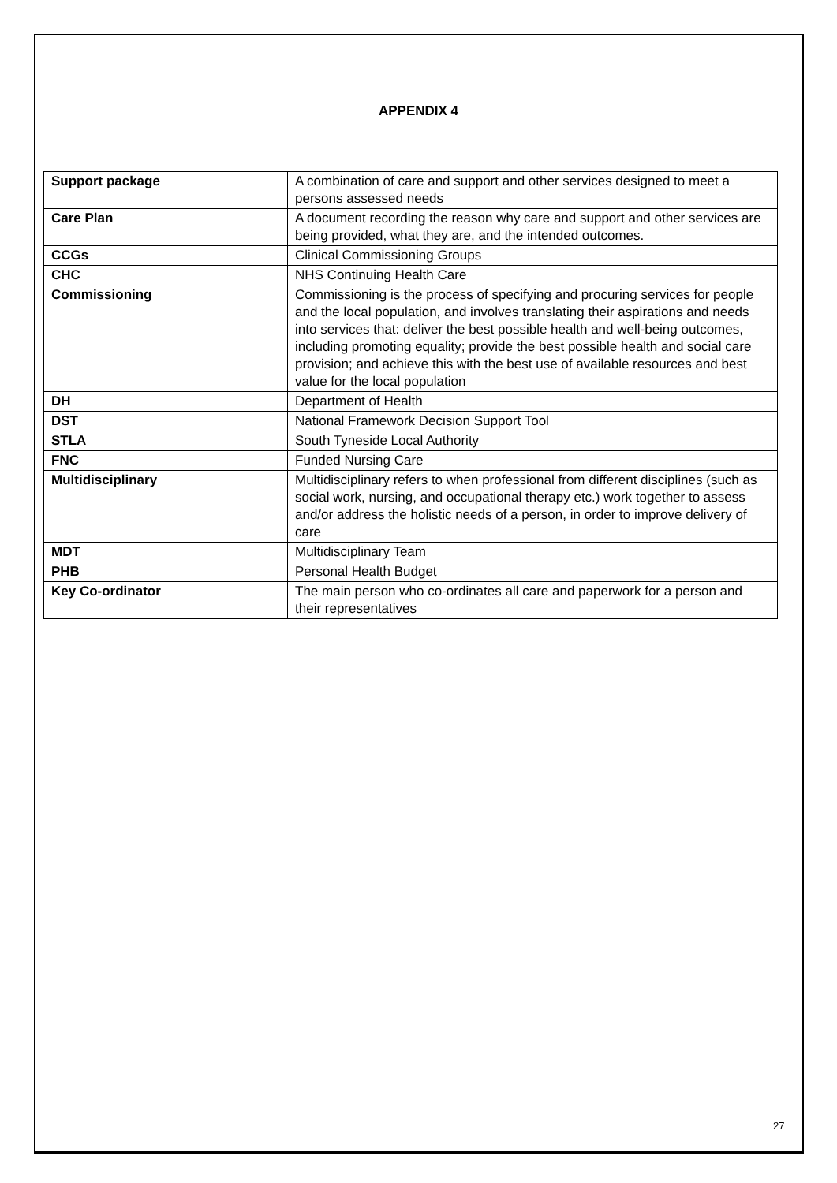APPENDIX 4
| Support package | A combination of care and support and other services designed to meet a persons assessed needs |
| Care Plan | A document recording the reason why care and support and other services are being provided, what they are, and the intended outcomes. |
| CCGs | Clinical Commissioning Groups |
| CHC | NHS Continuing Health Care |
| Commissioning | Commissioning is the process of specifying and procuring services for people and the local population, and involves translating their aspirations and needs into services that: deliver the best possible health and well-being outcomes, including promoting equality; provide the best possible health and social care provision; and achieve this with the best use of available resources and best value for the local population |
| DH | Department of Health |
| DST | National Framework Decision Support Tool |
| STLA | South Tyneside Local Authority |
| FNC | Funded Nursing Care |
| Multidisciplinary | Multidisciplinary refers to when professional from different disciplines (such as social work, nursing, and occupational therapy etc.) work together to assess and/or address the holistic needs of a person, in order to improve delivery of care |
| MDT | Multidisciplinary Team |
| PHB | Personal Health Budget |
| Key Co-ordinator | The main person who co-ordinates all care and paperwork for a person and their representatives |
27